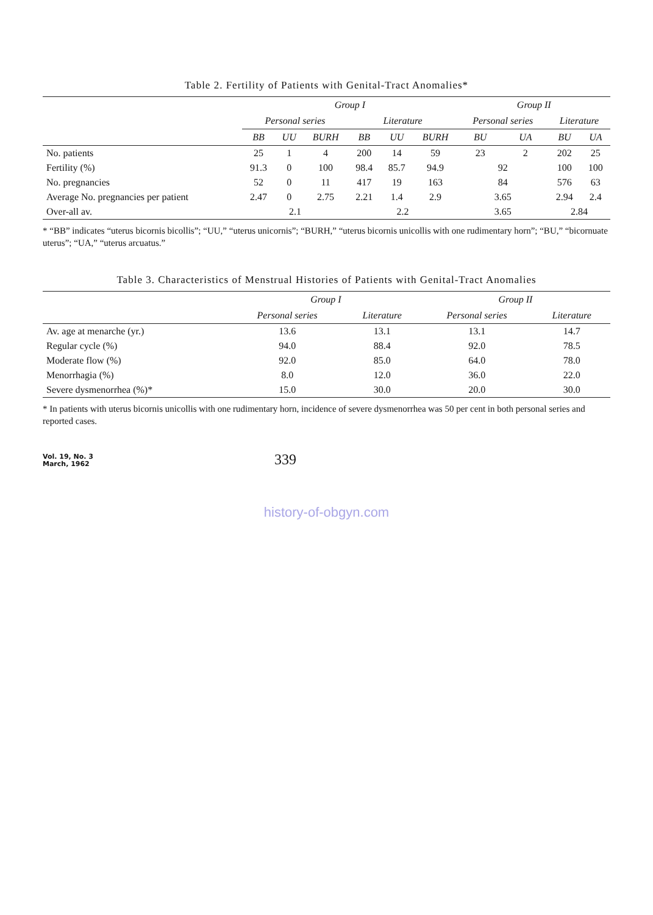Table 2. Fertility of Patients with Genital-Tract Anomalies*
| | Group I | | | | | | Group II | | | |
| --- | --- | --- | --- | --- | --- | --- | --- | --- | --- | --- |
| | Personal series | | | Literature | | | Personal series | | Literature | |
| | BB | UU | BURH | BB | UU | BURH | BU | UA | BU | UA |
| No. patients | 25 | 1 | 4 | 200 | 14 | 59 | 23 | 2 | 202 | 25 |
| Fertility (%) | 91.3 | 0 | 100 | 98.4 | 85.7 | 94.9 | 92 | | 100 | 100 |
| No. pregnancies | 52 | 0 | 11 | 417 | 19 | 163 | 84 | | 576 | 63 |
| Average No. pregnancies per patient | 2.47 | 0 | 2.75 | 2.21 | 1.4 | 2.9 | 3.65 | | 2.94 | 2.4 |
| Over-all av. | 2.1 | | | 2.2 | | | 3.65 | | 2.84 | |
* “BB” indicates “uterus bicornis bicollis”; “UU,” “uterus unicornis”; “BURH,” “uterus bicornis unicollis with one rudimentary horn”; “BU,” “bicornuate uterus”; “UA,” “uterus arcuatus.”
Table 3. Characteristics of Menstrual Histories of Patients with Genital-Tract Anomalies
| | Group I | | Group II | |
| --- | --- | --- | --- | --- |
| | Personal series | Literature | Personal series | Literature |
| Av. age at menarche (yr.) | 13.6 | 13.1 | 13.1 | 14.7 |
| Regular cycle (%) | 94.0 | 88.4 | 92.0 | 78.5 |
| Moderate flow (%) | 92.0 | 85.0 | 64.0 | 78.0 |
| Menorrhagia (%) | 8.0 | 12.0 | 36.0 | 22.0 |
| Severe dysmenorrhea (%)* | 15.0 | 30.0 | 20.0 | 30.0 |
* In patients with uterus bicornis unicollis with one rudimentary horn, incidence of severe dysmenorrhea was 50 per cent in both personal series and reported cases.
Vol. 19, No. 3
March, 1962
339
history-of-obgyn.com